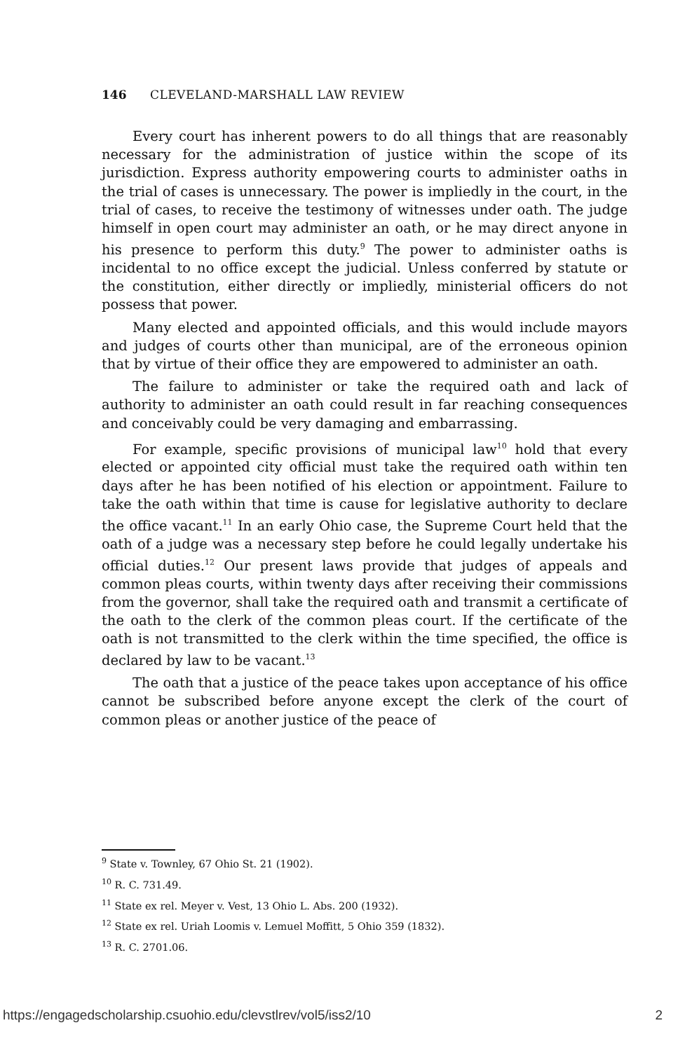146 CLEVELAND-MARSHALL LAW REVIEW
Every court has inherent powers to do all things that are reasonably necessary for the administration of justice within the scope of its jurisdiction. Express authority empowering courts to administer oaths in the trial of cases is unnecessary. The power is impliedly in the court, in the trial of cases, to receive the testimony of witnesses under oath. The judge himself in open court may administer an oath, or he may direct anyone in his presence to perform this duty.<sup>9</sup> The power to administer oaths is incidental to no office except the judicial. Unless conferred by statute or the constitution, either directly or impliedly, ministerial officers do not possess that power.
Many elected and appointed officials, and this would include mayors and judges of courts other than municipal, are of the erroneous opinion that by virtue of their office they are empowered to administer an oath.
The failure to administer or take the required oath and lack of authority to administer an oath could result in far reaching consequences and conceivably could be very damaging and embarrassing.
For example, specific provisions of municipal law<sup>10</sup> hold that every elected or appointed city official must take the required oath within ten days after he has been notified of his election or appointment. Failure to take the oath within that time is cause for legislative authority to declare the office vacant.<sup>11</sup> In an early Ohio case, the Supreme Court held that the oath of a judge was a necessary step before he could legally undertake his official duties.<sup>12</sup> Our present laws provide that judges of appeals and common pleas courts, within twenty days after receiving their commissions from the governor, shall take the required oath and transmit a certificate of the oath to the clerk of the common pleas court. If the certificate of the oath is not transmitted to the clerk within the time specified, the office is declared by law to be vacant.<sup>13</sup>
The oath that a justice of the peace takes upon acceptance of his office cannot be subscribed before anyone except the clerk of the court of common pleas or another justice of the peace of
<sup>9</sup> State v. Townley, 67 Ohio St. 21 (1902).
<sup>10</sup> R. C. 731.49.
<sup>11</sup> State ex rel. Meyer v. Vest, 13 Ohio L. Abs. 200 (1932).
<sup>12</sup> State ex rel. Uriah Loomis v. Lemuel Moffitt, 5 Ohio 359 (1832).
<sup>13</sup> R. C. 2701.06.
https://engagedscholarship.csuohio.edu/clevstlrev/vol5/iss2/10 2